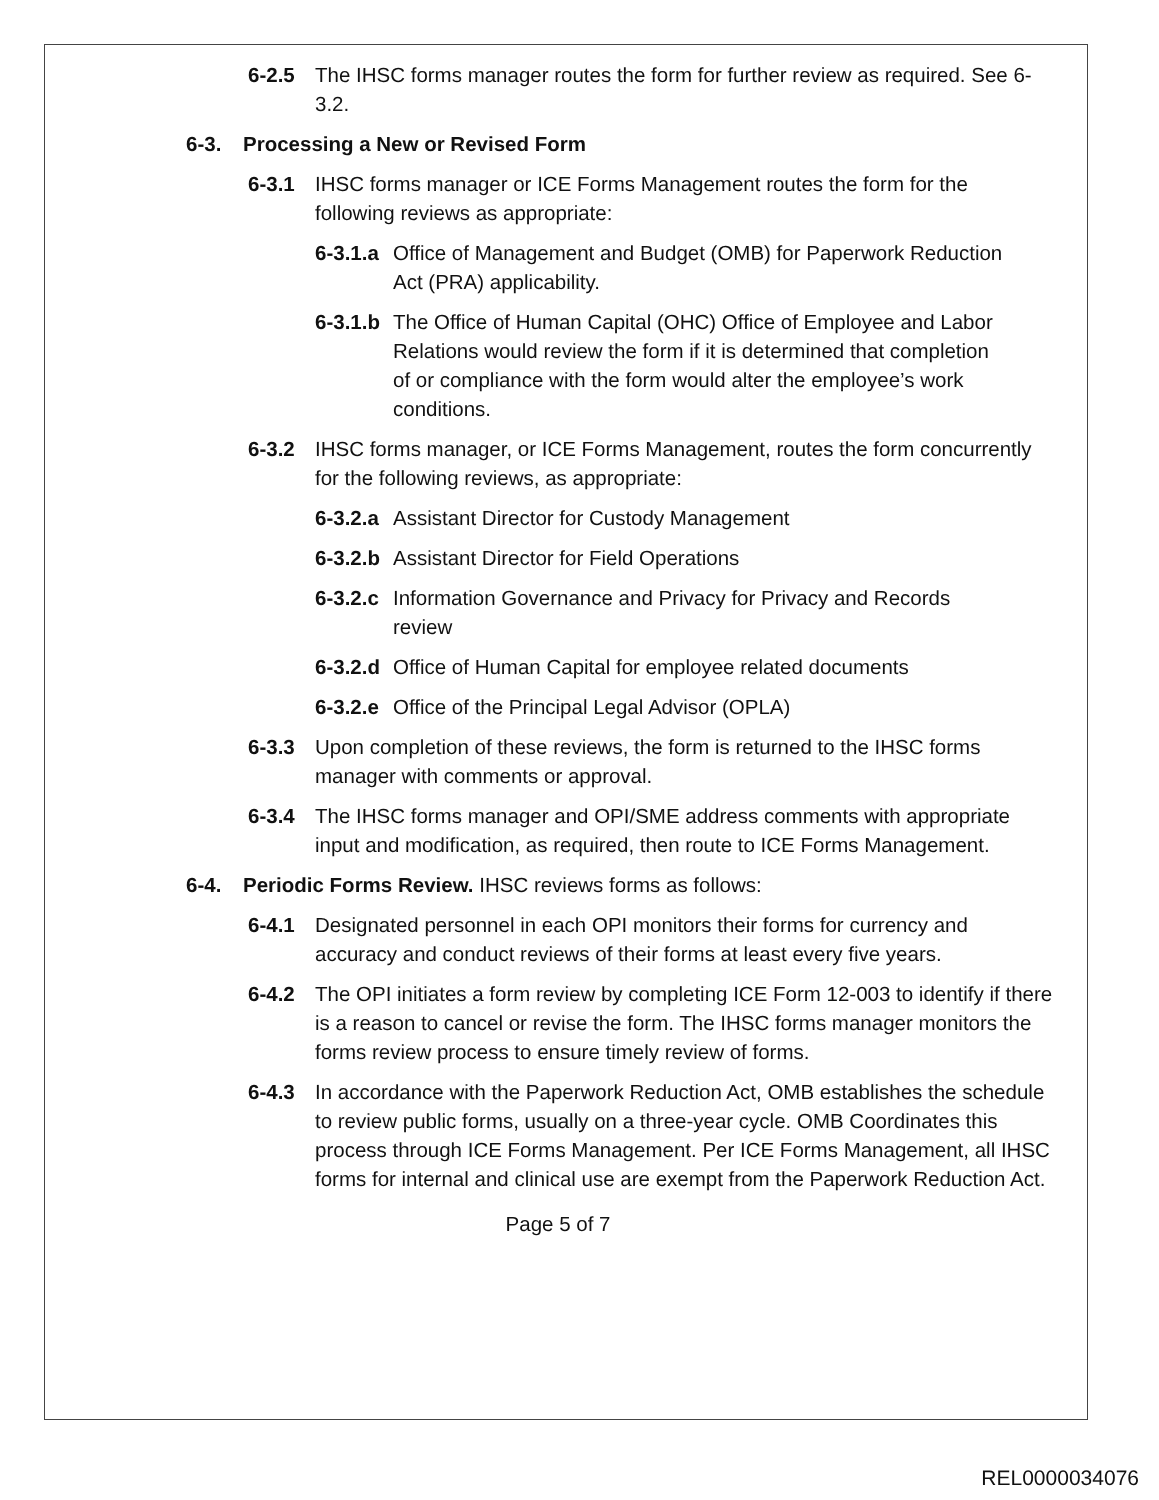6-2.5 The IHSC forms manager routes the form for further review as required. See 6-3.2.
6-3. Processing a New or Revised Form
6-3.1 IHSC forms manager or ICE Forms Management routes the form for the following reviews as appropriate:
6-3.1.a Office of Management and Budget (OMB) for Paperwork Reduction Act (PRA) applicability.
6-3.1.b The Office of Human Capital (OHC) Office of Employee and Labor Relations would review the form if it is determined that completion of or compliance with the form would alter the employee’s work conditions.
6-3.2 IHSC forms manager, or ICE Forms Management, routes the form concurrently for the following reviews, as appropriate:
6-3.2.a Assistant Director for Custody Management
6-3.2.b Assistant Director for Field Operations
6-3.2.c Information Governance and Privacy for Privacy and Records review
6-3.2.d Office of Human Capital for employee related documents
6-3.2.e Office of the Principal Legal Advisor (OPLA)
6-3.3 Upon completion of these reviews, the form is returned to the IHSC forms manager with comments or approval.
6-3.4 The IHSC forms manager and OPI/SME address comments with appropriate input and modification, as required, then route to ICE Forms Management.
6-4. Periodic Forms Review. IHSC reviews forms as follows:
6-4.1 Designated personnel in each OPI monitors their forms for currency and accuracy and conduct reviews of their forms at least every five years.
6-4.2 The OPI initiates a form review by completing ICE Form 12-003 to identify if there is a reason to cancel or revise the form. The IHSC forms manager monitors the forms review process to ensure timely review of forms.
6-4.3 In accordance with the Paperwork Reduction Act, OMB establishes the schedule to review public forms, usually on a three-year cycle. OMB Coordinates this process through ICE Forms Management. Per ICE Forms Management, all IHSC forms for internal and clinical use are exempt from the Paperwork Reduction Act.
Page 5 of 7
REL0000034076